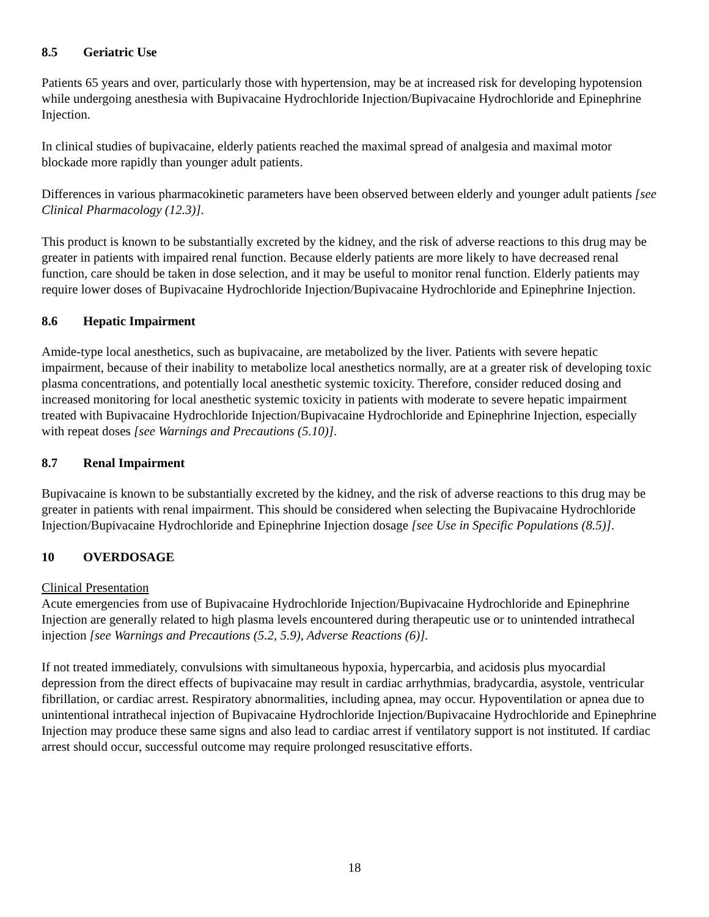8.5 Geriatric Use
Patients 65 years and over, particularly those with hypertension, may be at increased risk for developing hypotension while undergoing anesthesia with Bupivacaine Hydrochloride Injection/Bupivacaine Hydrochloride and Epinephrine Injection.
In clinical studies of bupivacaine, elderly patients reached the maximal spread of analgesia and maximal motor blockade more rapidly than younger adult patients.
Differences in various pharmacokinetic parameters have been observed between elderly and younger adult patients [see Clinical Pharmacology (12.3)].
This product is known to be substantially excreted by the kidney, and the risk of adverse reactions to this drug may be greater in patients with impaired renal function. Because elderly patients are more likely to have decreased renal function, care should be taken in dose selection, and it may be useful to monitor renal function. Elderly patients may require lower doses of Bupivacaine Hydrochloride Injection/Bupivacaine Hydrochloride and Epinephrine Injection.
8.6 Hepatic Impairment
Amide-type local anesthetics, such as bupivacaine, are metabolized by the liver. Patients with severe hepatic impairment, because of their inability to metabolize local anesthetics normally, are at a greater risk of developing toxic plasma concentrations, and potentially local anesthetic systemic toxicity. Therefore, consider reduced dosing and increased monitoring for local anesthetic systemic toxicity in patients with moderate to severe hepatic impairment treated with Bupivacaine Hydrochloride Injection/Bupivacaine Hydrochloride and Epinephrine Injection, especially with repeat doses [see Warnings and Precautions (5.10)].
8.7 Renal Impairment
Bupivacaine is known to be substantially excreted by the kidney, and the risk of adverse reactions to this drug may be greater in patients with renal impairment. This should be considered when selecting the Bupivacaine Hydrochloride Injection/Bupivacaine Hydrochloride and Epinephrine Injection dosage [see Use in Specific Populations (8.5)].
10 OVERDOSAGE
Clinical Presentation
Acute emergencies from use of Bupivacaine Hydrochloride Injection/Bupivacaine Hydrochloride and Epinephrine Injection are generally related to high plasma levels encountered during therapeutic use or to unintended intrathecal injection [see Warnings and Precautions (5.2, 5.9), Adverse Reactions (6)].
If not treated immediately, convulsions with simultaneous hypoxia, hypercarbia, and acidosis plus myocardial depression from the direct effects of bupivacaine may result in cardiac arrhythmias, bradycardia, asystole, ventricular fibrillation, or cardiac arrest. Respiratory abnormalities, including apnea, may occur. Hypoventilation or apnea due to unintentional intrathecal injection of Bupivacaine Hydrochloride Injection/Bupivacaine Hydrochloride and Epinephrine Injection may produce these same signs and also lead to cardiac arrest if ventilatory support is not instituted. If cardiac arrest should occur, successful outcome may require prolonged resuscitative efforts.
18